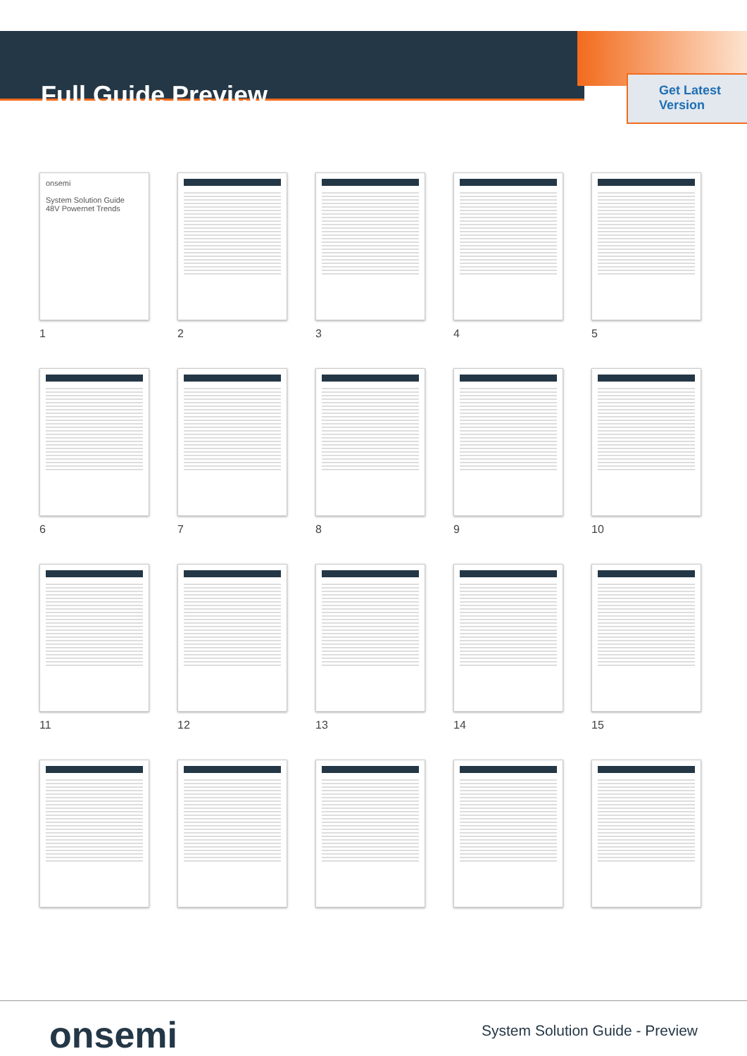Full Guide Preview
Get Latest
Version
onsemi
System Solution Guide
48V Powernet Trends
1
2
3
4
5
6
7
8
9
10
11
12
13
14
15
onsemi
System Solution Guide - Preview